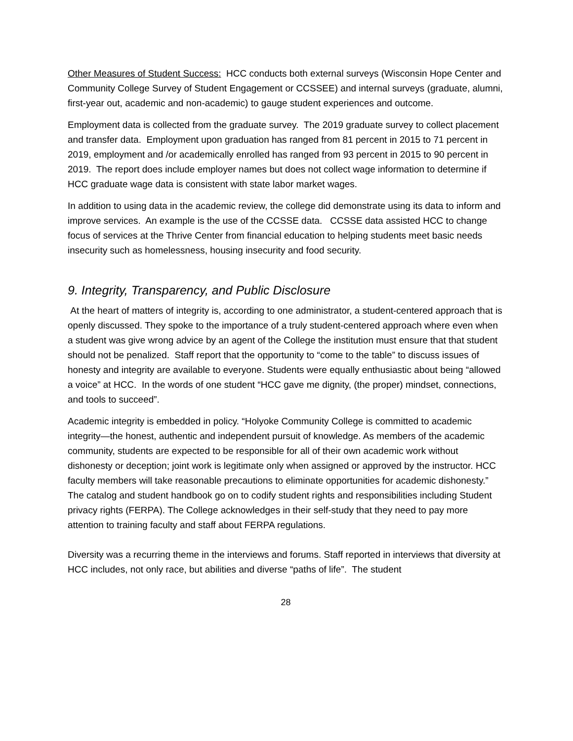Other Measures of Student Success: HCC conducts both external surveys (Wisconsin Hope Center and Community College Survey of Student Engagement or CCSSEE) and internal surveys (graduate, alumni, first-year out, academic and non-academic) to gauge student experiences and outcome.
Employment data is collected from the graduate survey. The 2019 graduate survey to collect placement and transfer data. Employment upon graduation has ranged from 81 percent in 2015 to 71 percent in 2019, employment and /or academically enrolled has ranged from 93 percent in 2015 to 90 percent in 2019. The report does include employer names but does not collect wage information to determine if HCC graduate wage data is consistent with state labor market wages.
In addition to using data in the academic review, the college did demonstrate using its data to inform and improve services. An example is the use of the CCSSE data. CCSSE data assisted HCC to change focus of services at the Thrive Center from financial education to helping students meet basic needs insecurity such as homelessness, housing insecurity and food security.
9. Integrity, Transparency, and Public Disclosure
At the heart of matters of integrity is, according to one administrator, a student-centered approach that is openly discussed. They spoke to the importance of a truly student-centered approach where even when a student was give wrong advice by an agent of the College the institution must ensure that that student should not be penalized. Staff report that the opportunity to “come to the table” to discuss issues of honesty and integrity are available to everyone. Students were equally enthusiastic about being “allowed a voice” at HCC. In the words of one student “HCC gave me dignity, (the proper) mindset, connections, and tools to succeed”.
Academic integrity is embedded in policy. “Holyoke Community College is committed to academic integrity—the honest, authentic and independent pursuit of knowledge. As members of the academic community, students are expected to be responsible for all of their own academic work without dishonesty or deception; joint work is legitimate only when assigned or approved by the instructor. HCC faculty members will take reasonable precautions to eliminate opportunities for academic dishonesty.” The catalog and student handbook go on to codify student rights and responsibilities including Student privacy rights (FERPA). The College acknowledges in their self-study that they need to pay more attention to training faculty and staff about FERPA regulations.
Diversity was a recurring theme in the interviews and forums. Staff reported in interviews that diversity at HCC includes, not only race, but abilities and diverse “paths of life”. The student
28